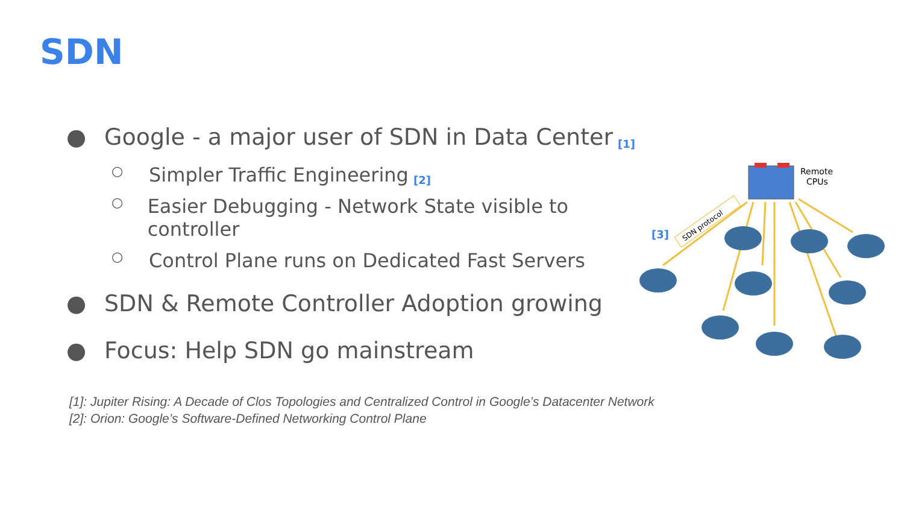SDN
● Google - a major user of SDN in Data Center [1]
○ Simpler Traffic Engineering [2]
○ Easier Debugging - Network State visible to controller [3]
○ Control Plane runs on Dedicated Fast Servers
● SDN & Remote Controller Adoption growing
● Focus: Help SDN go mainstream
Remote
CPUs
SDN protocol
[1]: Jupiter Rising: A Decade of Clos Topologies and Centralized Control in Google’s Datacenter Network
[2]: Orion: Google’s Software-Defined Networking Control Plane